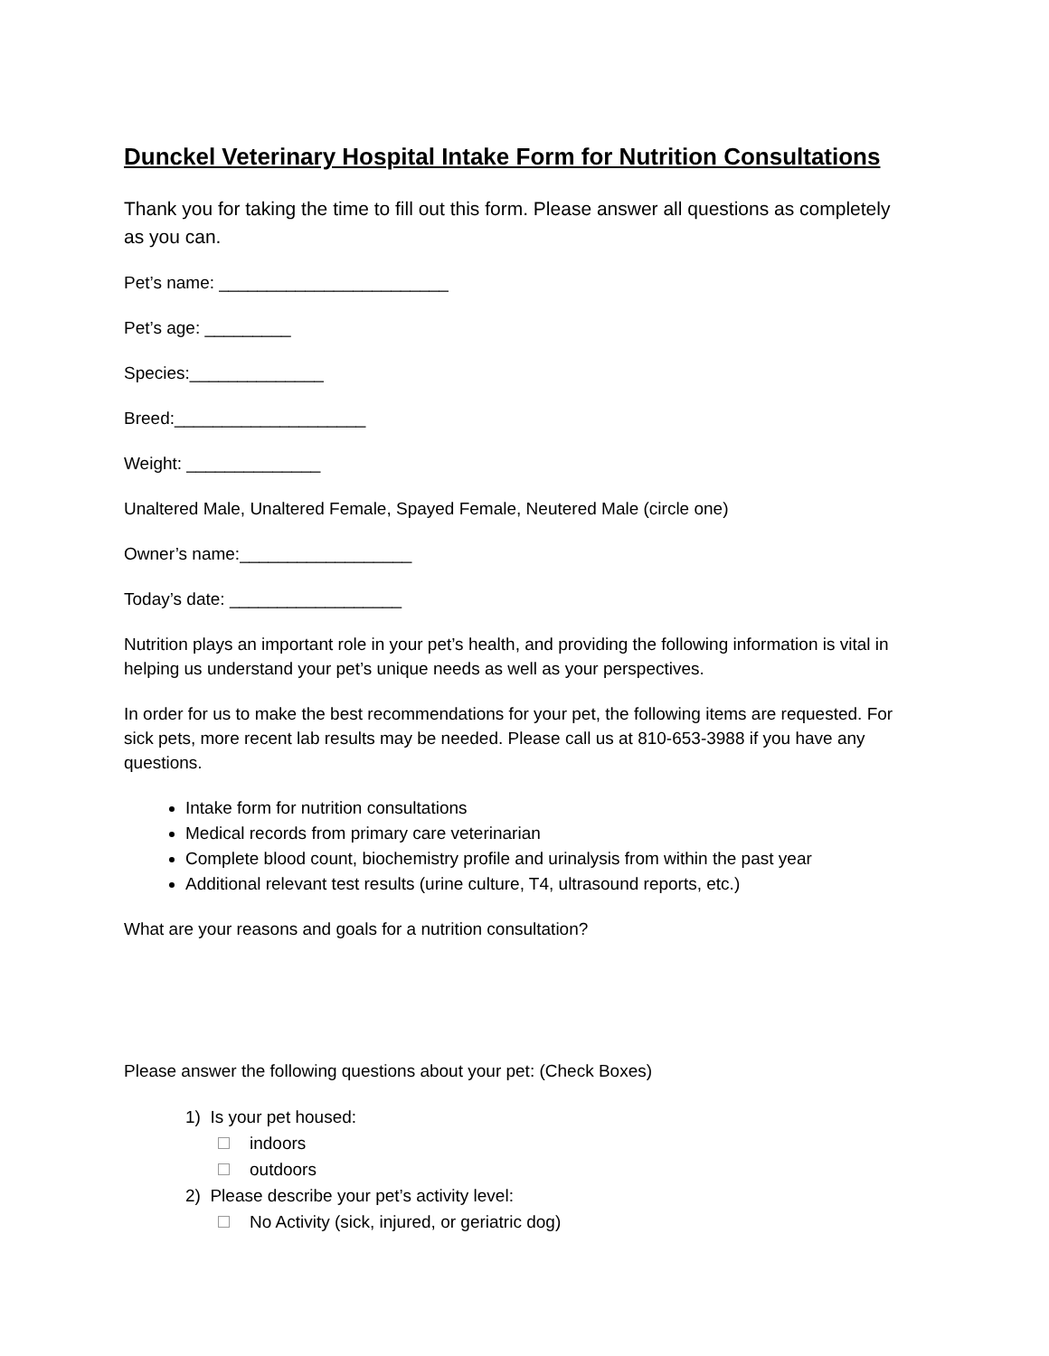Dunckel Veterinary Hospital Intake Form for Nutrition Consultations
Thank you for taking the time to fill out this form. Please answer all questions as completely as you can.
Pet’s name: ________________________
Pet’s age: _________
Species:______________
Breed:____________________
Weight: ______________
Unaltered Male, Unaltered Female, Spayed Female, Neutered Male (circle one)
Owner’s name:__________________
Today’s date: __________________
Nutrition plays an important role in your pet’s health, and providing the following information is vital in helping us understand your pet’s unique needs as well as your perspectives.
In order for us to make the best recommendations for your pet, the following items are requested. For sick pets, more recent lab results may be needed. Please call us at 810-653-3988 if you have any questions.
Intake form for nutrition consultations
Medical records from primary care veterinarian
Complete blood count, biochemistry profile and urinalysis from within the past year
Additional relevant test results (urine culture, T4, ultrasound reports, etc.)
What are your reasons and goals for a nutrition consultation?
Please answer the following questions about your pet: (Check Boxes)
1) Is your pet housed:
indoors
outdoors
2) Please describe your pet’s activity level:
No Activity (sick, injured, or geriatric dog)